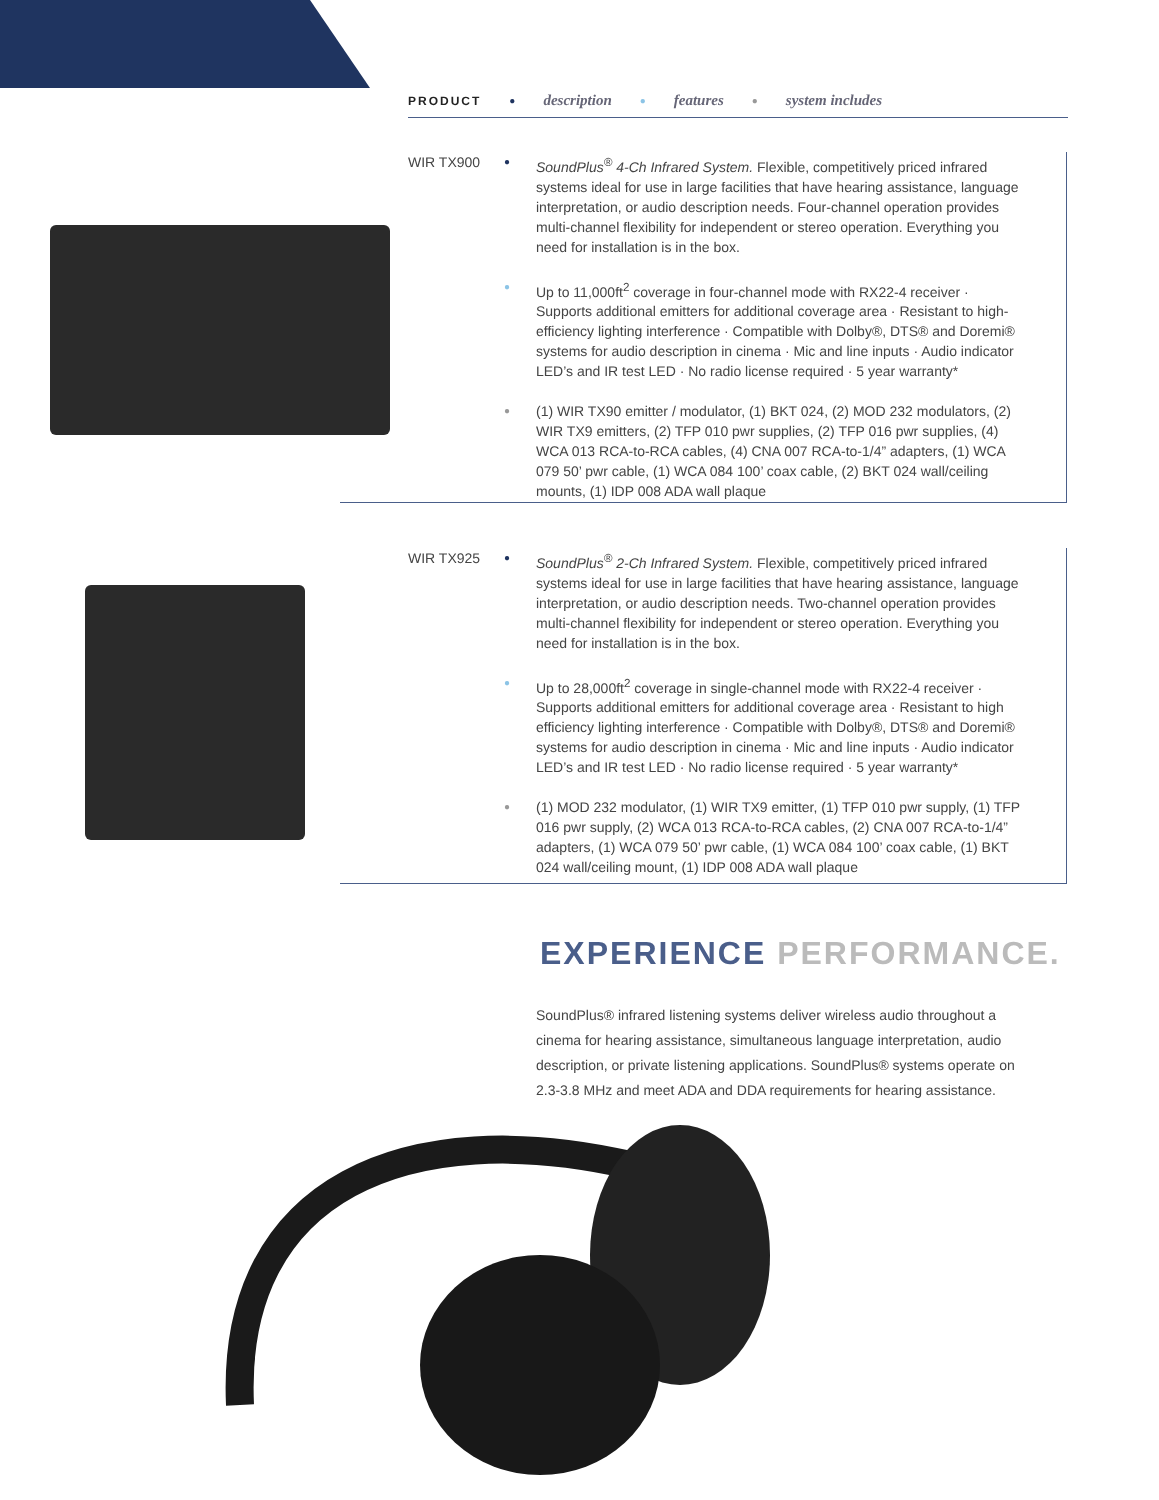PRODUCT ● description ● features ● system includes
WIR TX900
●
SoundPlus<sup>®</sup> 4-Ch Infrared System. Flexible, competitively priced infrared systems ideal for use in large facilities that have hearing assistance, language interpretation, or audio description needs. Four-channel operation provides multi-channel flexibility for independent or stereo operation. Everything you need for installation is in the box.
●
Up to 11,000ft<sup>2</sup> coverage in four-channel mode with RX22-4 receiver · Supports additional emitters for additional coverage area · Resistant to high-efficiency lighting interference · Compatible with Dolby®, DTS® and Doremi® systems for audio description in cinema · Mic and line inputs · Audio indicator LED’s and IR test LED · No radio license required · 5 year warranty*
●
(1) WIR TX90 emitter / modulator, (1) BKT 024, (2) MOD 232 modulators, (2) WIR TX9 emitters, (2) TFP 010 pwr supplies, (2) TFP 016 pwr supplies, (4) WCA 013 RCA-to-RCA cables, (4) CNA 007 RCA-to-1/4” adapters, (1) WCA 079 50’ pwr cable, (1) WCA 084 100’ coax cable, (2) BKT 024 wall/ceiling mounts, (1) IDP 008 ADA wall plaque
WIR TX925
●
SoundPlus<sup>®</sup> 2-Ch Infrared System. Flexible, competitively priced infrared systems ideal for use in large facilities that have hearing assistance, language interpretation, or audio description needs. Two-channel operation provides multi-channel flexibility for independent or stereo operation. Everything you need for installation is in the box.
●
Up to 28,000ft<sup>2</sup> coverage in single-channel mode with RX22-4 receiver · Supports additional emitters for additional coverage area · Resistant to high efficiency lighting interference · Compatible with Dolby®, DTS® and Doremi® systems for audio description in cinema · Mic and line inputs · Audio indicator LED’s and IR test LED · No radio license required · 5 year warranty*
●
(1) MOD 232 modulator, (1) WIR TX9 emitter, (1) TFP 010 pwr supply, (1) TFP 016 pwr supply, (2) WCA 013 RCA-to-RCA cables, (2) CNA 007 RCA-to-1/4” adapters, (1) WCA 079 50’ pwr cable, (1) WCA 084 100’ coax cable, (1) BKT 024 wall/ceiling mount, (1) IDP 008 ADA wall plaque
EXPERIENCE PERFORMANCE.
SoundPlus® infrared listening systems deliver wireless audio throughout a cinema for hearing assistance, simultaneous language interpretation, audio description, or private listening applications. SoundPlus® systems operate on 2.3-3.8 MHz and meet ADA and DDA requirements for hearing assistance.